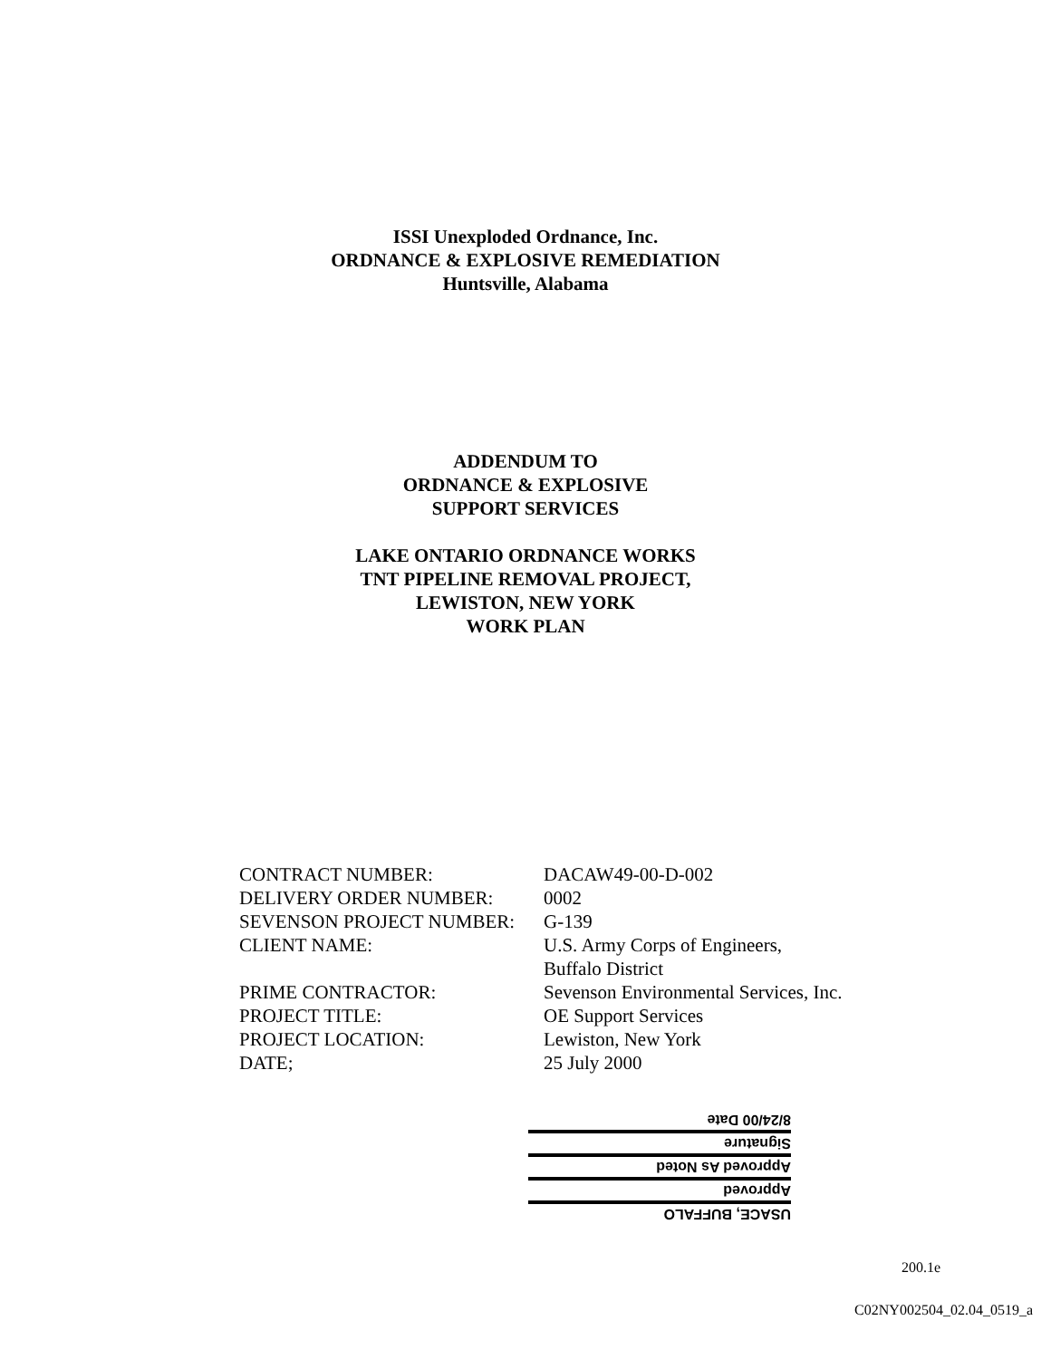ISSI Unexploded Ordnance, Inc.
ORDNANCE & EXPLOSIVE REMEDIATION
Huntsville, Alabama
ADDENDUM TO
ORDNANCE & EXPLOSIVE
SUPPORT SERVICES
LAKE ONTARIO ORDNANCE WORKS
TNT PIPELINE REMOVAL PROJECT,
LEWISTON, NEW YORK
WORK PLAN
| CONTRACT NUMBER: | DACAW49-00-D-002 |
| DELIVERY ORDER NUMBER: | 0002 |
| SEVENSON PROJECT NUMBER: | G-139 |
| CLIENT NAME: | U.S. Army Corps of Engineers, Buffalo District |
| PRIME CONTRACTOR: | Sevenson Environmental Services, Inc. |
| PROJECT TITLE: | OE Support Services |
| PROJECT LOCATION: | Lewiston, New York |
| DATE; | 25 July 2000 |
USACE, BUFFALO
Approved
Approved As Noted
Signature
8/24/00 Date
200.1e
C02NY002504_02.04_0519_a